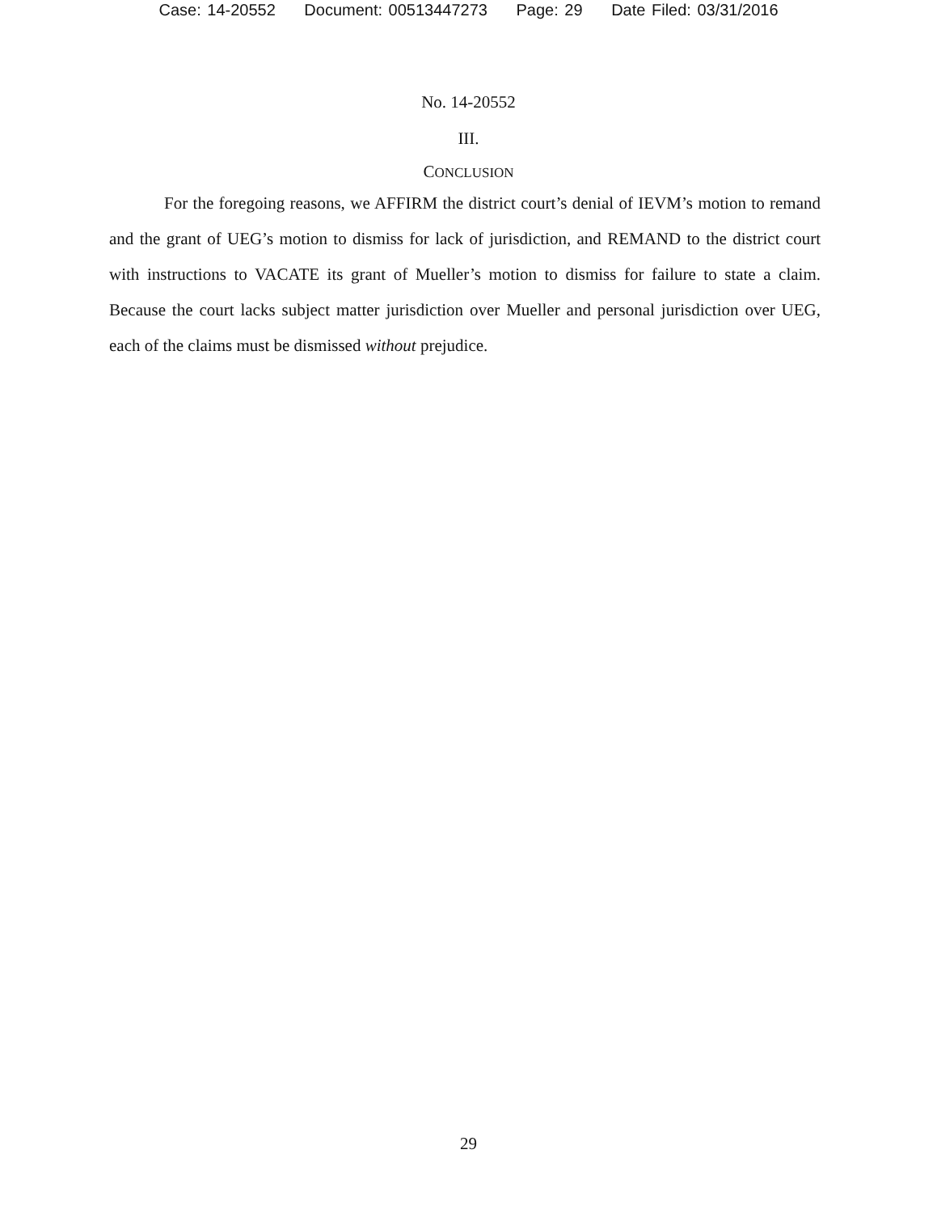Case: 14-20552 Document: 00513447273 Page: 29 Date Filed: 03/31/2016
No. 14-20552
III.
CONCLUSION
For the foregoing reasons, we AFFIRM the district court’s denial of IEVM’s motion to remand and the grant of UEG’s motion to dismiss for lack of jurisdiction, and REMAND to the district court with instructions to VACATE its grant of Mueller’s motion to dismiss for failure to state a claim. Because the court lacks subject matter jurisdiction over Mueller and personal jurisdiction over UEG, each of the claims must be dismissed without prejudice.
29